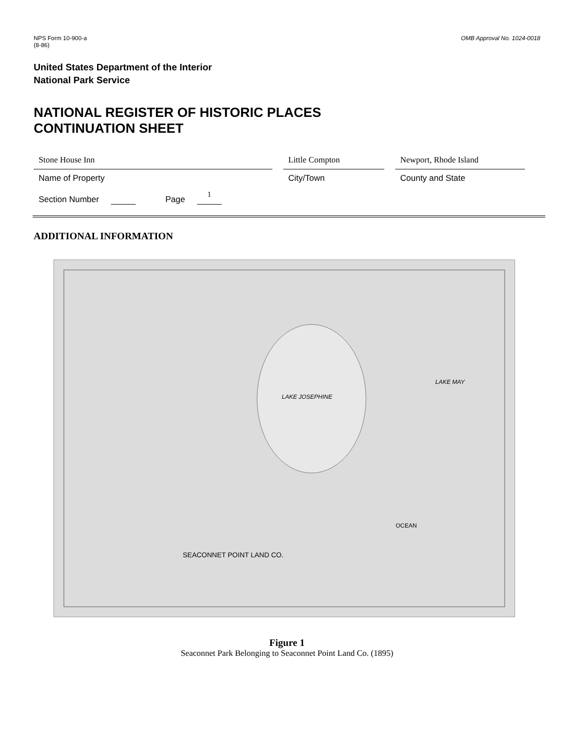NPS Form 10-900-a
(8-86)
OMB Approval No. 1024-0018
United States Department of the Interior
National Park Service
NATIONAL REGISTER OF HISTORIC PLACES
CONTINUATION SHEET
Stone House Inn
Name of Property
Little Compton
City/Town
Newport, Rhode Island
County and State
Section Number Page 1
ADDITIONAL INFORMATION
LAKE JOSEPHINE
LAKE MAY
OCEAN
SEACONNET POINT LAND CO.
Figure 1
Seaconnet Park Belonging to Seaconnet Point Land Co. (1895)